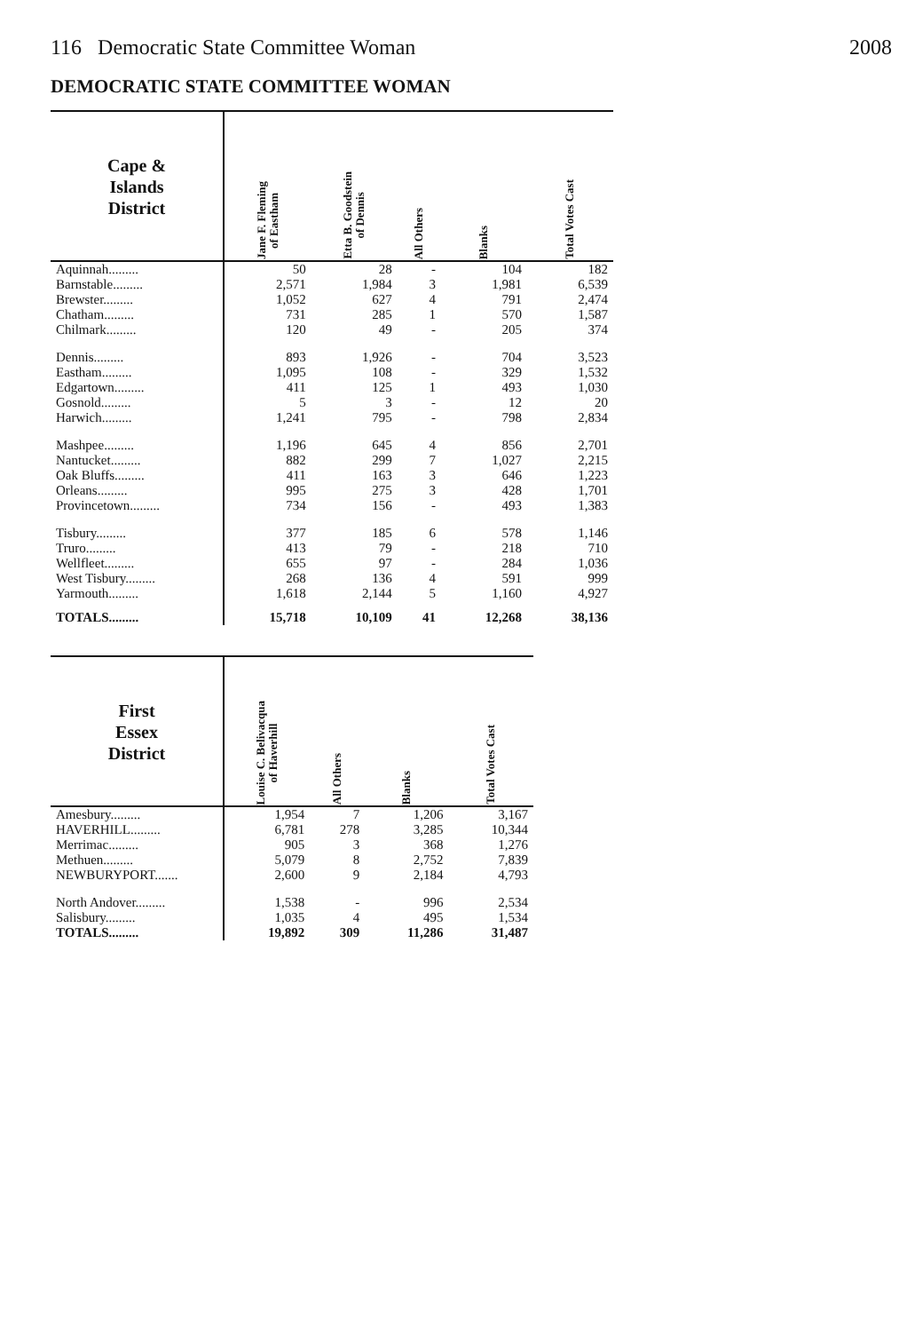116 Democratic State Committee Woman 2008
DEMOCRATIC STATE COMMITTEE WOMAN
| Cape & Islands District | Jane F. Fleming of Eastham | Etta B. Goodstein of Dennis | All Others | Blanks | Total Votes Cast |
| --- | --- | --- | --- | --- | --- |
| Aquinnah......... | 50 | 28 | - | 104 | 182 |
| Barnstable......... | 2,571 | 1,984 | 3 | 1,981 | 6,539 |
| Brewster......... | 1,052 | 627 | 4 | 791 | 2,474 |
| Chatham......... | 731 | 285 | 1 | 570 | 1,587 |
| Chilmark......... | 120 | 49 | - | 205 | 374 |
| Dennis......... | 893 | 1,926 | - | 704 | 3,523 |
| Eastham......... | 1,095 | 108 | - | 329 | 1,532 |
| Edgartown......... | 411 | 125 | 1 | 493 | 1,030 |
| Gosnold......... | 5 | 3 | - | 12 | 20 |
| Harwich......... | 1,241 | 795 | - | 798 | 2,834 |
| Mashpee......... | 1,196 | 645 | 4 | 856 | 2,701 |
| Nantucket......... | 882 | 299 | 7 | 1,027 | 2,215 |
| Oak Bluffs......... | 411 | 163 | 3 | 646 | 1,223 |
| Orleans......... | 995 | 275 | 3 | 428 | 1,701 |
| Provincetown......... | 734 | 156 | - | 493 | 1,383 |
| Tisbury......... | 377 | 185 | 6 | 578 | 1,146 |
| Truro......... | 413 | 79 | - | 218 | 710 |
| Wellfleet......... | 655 | 97 | - | 284 | 1,036 |
| West Tisbury......... | 268 | 136 | 4 | 591 | 999 |
| Yarmouth......... | 1,618 | 2,144 | 5 | 1,160 | 4,927 |
| TOTALS......... | 15,718 | 10,109 | 41 | 12,268 | 38,136 |
| First Essex District | Louise C. Belivacqua of Haverhill | All Others | Blanks | Total Votes Cast |
| --- | --- | --- | --- | --- |
| Amesbury......... | 1,954 | 7 | 1,206 | 3,167 |
| HAVERHILL......... | 6,781 | 278 | 3,285 | 10,344 |
| Merrimac......... | 905 | 3 | 368 | 1,276 |
| Methuen......... | 5,079 | 8 | 2,752 | 7,839 |
| NEWBURYPORT....... | 2,600 | 9 | 2,184 | 4,793 |
| North Andover......... | 1,538 | - | 996 | 2,534 |
| Salisbury......... | 1,035 | 4 | 495 | 1,534 |
| TOTALS......... | 19,892 | 309 | 11,286 | 31,487 |